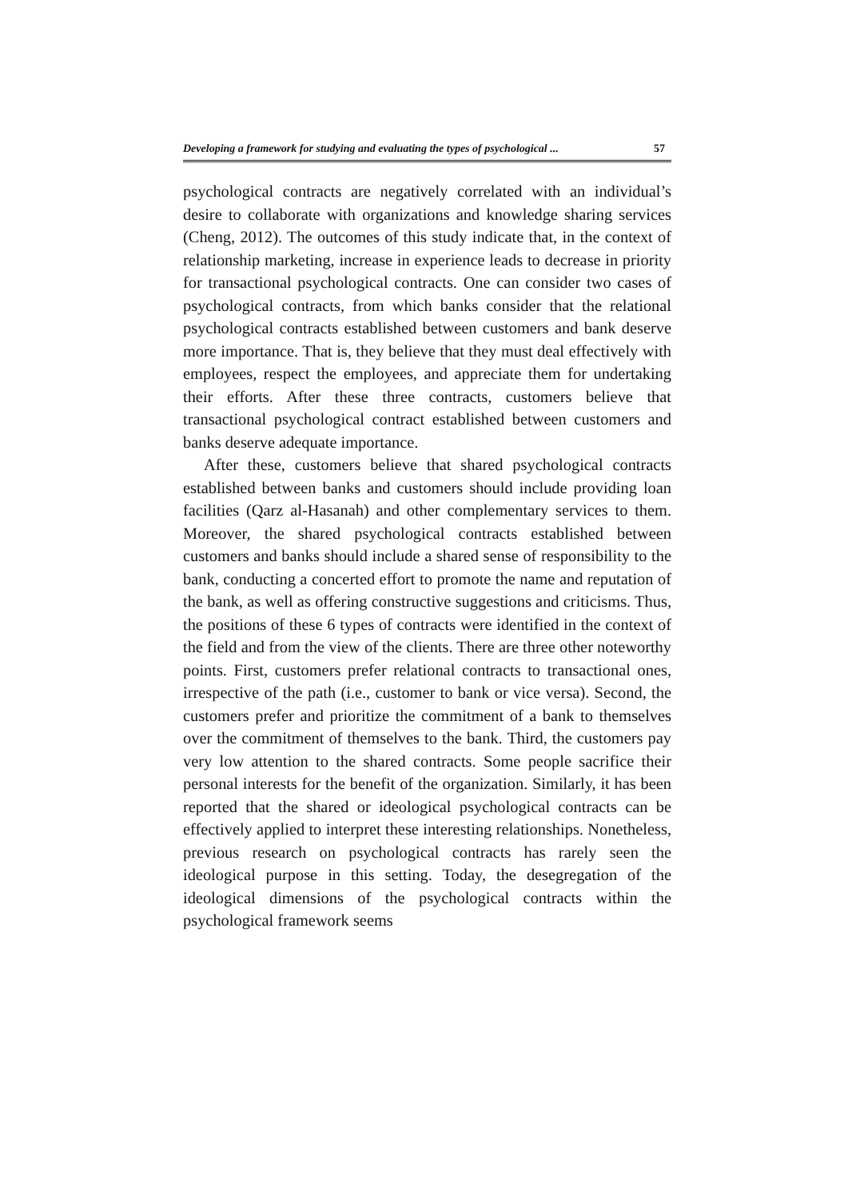Developing a framework for studying and evaluating the types of psychological ... 57
psychological contracts are negatively correlated with an individual’s desire to collaborate with organizations and knowledge sharing services (Cheng, 2012). The outcomes of this study indicate that, in the context of relationship marketing, increase in experience leads to decrease in priority for transactional psychological contracts. One can consider two cases of psychological contracts, from which banks consider that the relational psychological contracts established between customers and bank deserve more importance. That is, they believe that they must deal effectively with employees, respect the employees, and appreciate them for undertaking their efforts. After these three contracts, customers believe that transactional psychological contract established between customers and banks deserve adequate importance.
After these, customers believe that shared psychological contracts established between banks and customers should include providing loan facilities (Qarz al-Hasanah) and other complementary services to them. Moreover, the shared psychological contracts established between customers and banks should include a shared sense of responsibility to the bank, conducting a concerted effort to promote the name and reputation of the bank, as well as offering constructive suggestions and criticisms. Thus, the positions of these 6 types of contracts were identified in the context of the field and from the view of the clients. There are three other noteworthy points. First, customers prefer relational contracts to transactional ones, irrespective of the path (i.e., customer to bank or vice versa). Second, the customers prefer and prioritize the commitment of a bank to themselves over the commitment of themselves to the bank. Third, the customers pay very low attention to the shared contracts. Some people sacrifice their personal interests for the benefit of the organization. Similarly, it has been reported that the shared or ideological psychological contracts can be effectively applied to interpret these interesting relationships. Nonetheless, previous research on psychological contracts has rarely seen the ideological purpose in this setting. Today, the desegregation of the ideological dimensions of the psychological contracts within the psychological framework seems